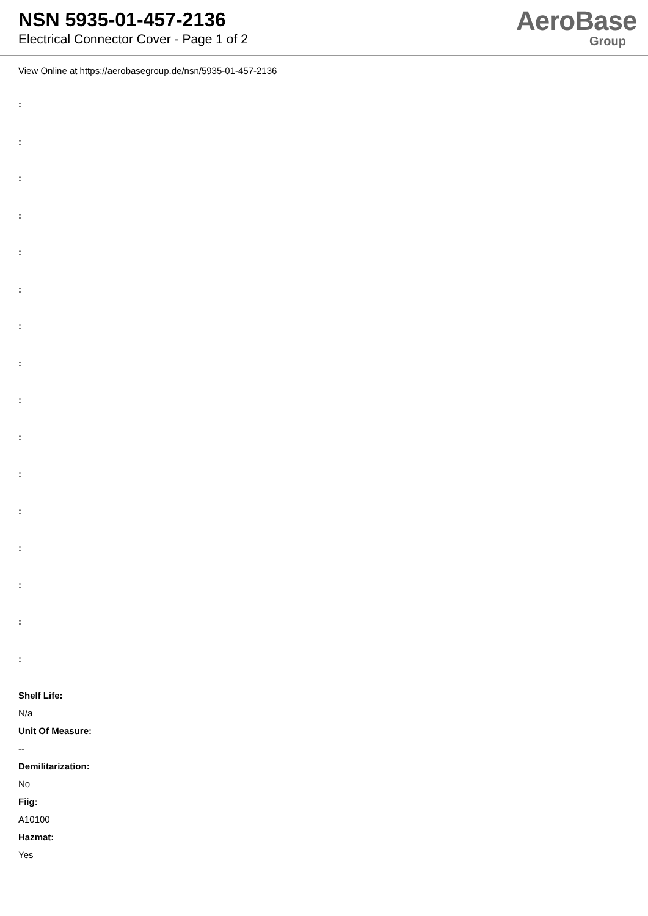NSN 5935-01-457-2136
Electrical Connector Cover - Page 1 of 2
AeroBase
Group
View Online at https://aerobasegroup.de/nsn/5935-01-457-2136
:
:
:
:
:
:
:
:
:
:
:
:
:
:
:
:
Shelf Life:
N/a
Unit Of Measure:
--
Demilitarization:
No
Fiig:
A10100
Hazmat:
Yes